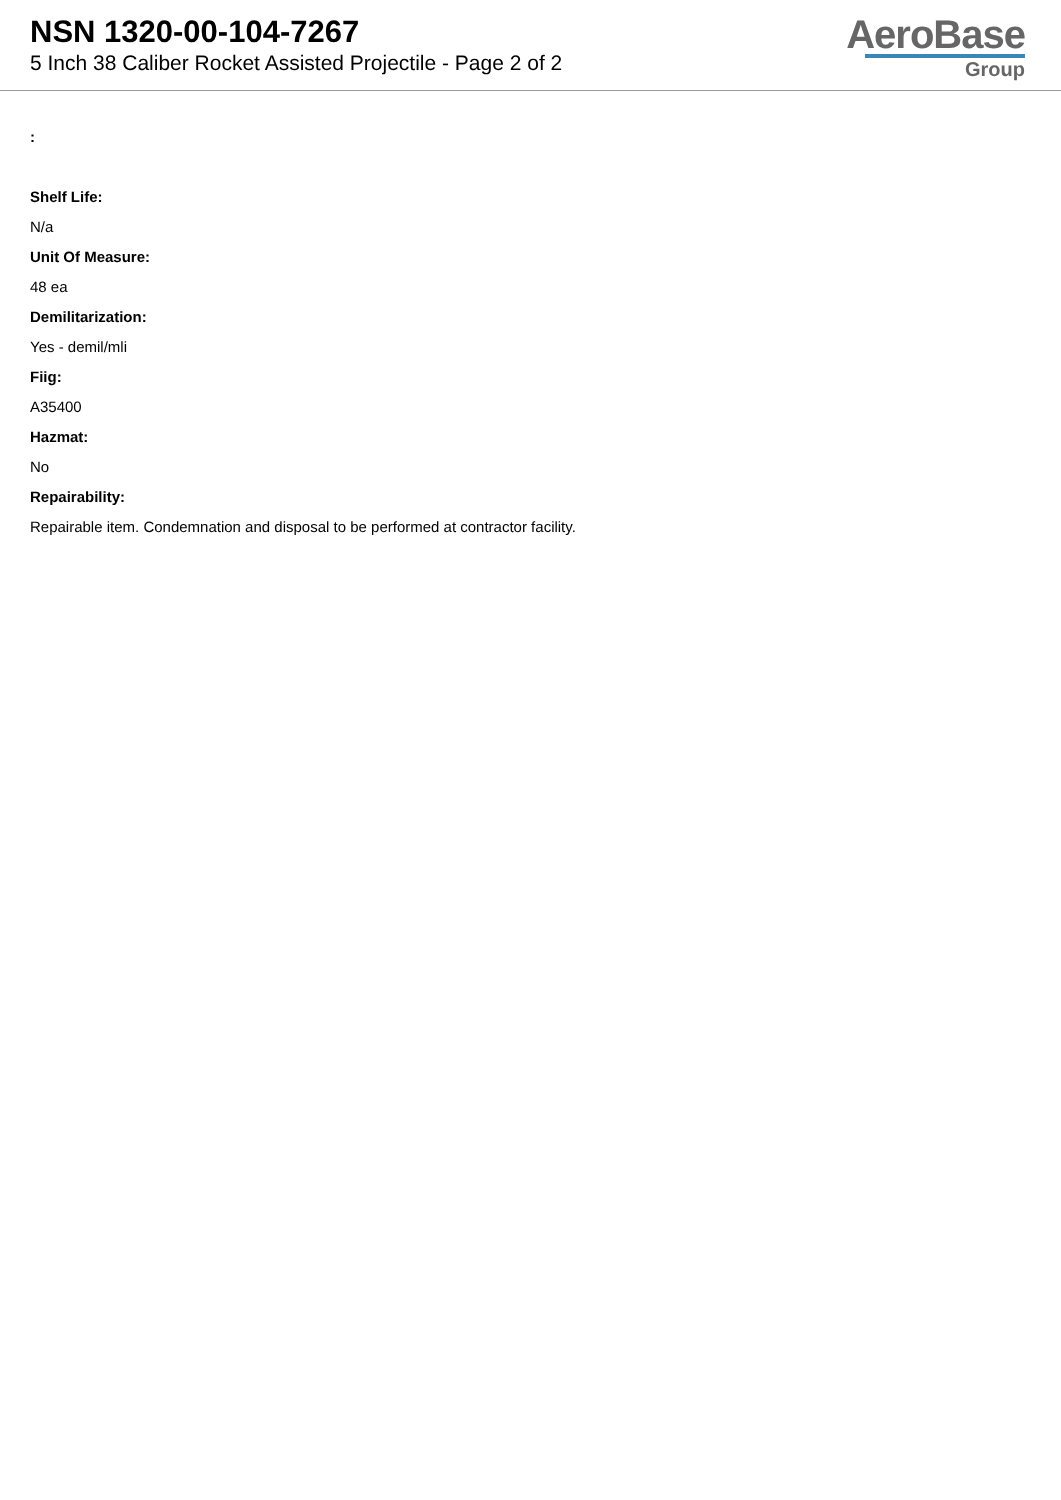NSN 1320-00-104-7267
5 Inch 38 Caliber Rocket Assisted Projectile - Page 2 of 2
AeroBase
Group
:
Shelf Life:
N/a
Unit Of Measure:
48 ea
Demilitarization:
Yes - demil/mli
Fiig:
A35400
Hazmat:
No
Repairability:
Repairable item. Condemnation and disposal to be performed at contractor facility.